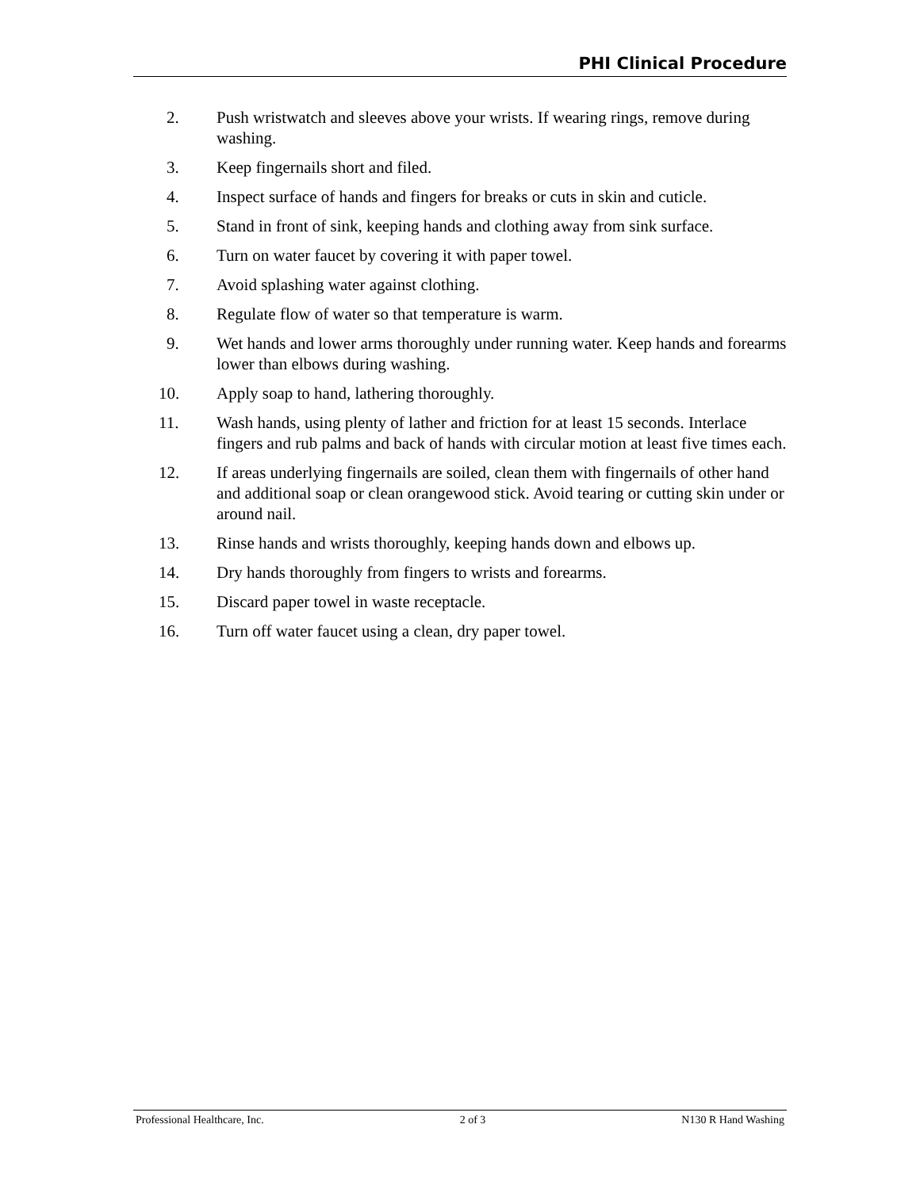PHI Clinical Procedure
2. Push wristwatch and sleeves above your wrists. If wearing rings, remove during washing.
3. Keep fingernails short and filed.
4. Inspect surface of hands and fingers for breaks or cuts in skin and cuticle.
5. Stand in front of sink, keeping hands and clothing away from sink surface.
6. Turn on water faucet by covering it with paper towel.
7. Avoid splashing water against clothing.
8. Regulate flow of water so that temperature is warm.
9. Wet hands and lower arms thoroughly under running water. Keep hands and forearms lower than elbows during washing.
10. Apply soap to hand, lathering thoroughly.
11. Wash hands, using plenty of lather and friction for at least 15 seconds. Interlace fingers and rub palms and back of hands with circular motion at least five times each.
12. If areas underlying fingernails are soiled, clean them with fingernails of other hand and additional soap or clean orangewood stick. Avoid tearing or cutting skin under or around nail.
13. Rinse hands and wrists thoroughly, keeping hands down and elbows up.
14. Dry hands thoroughly from fingers to wrists and forearms.
15. Discard paper towel in waste receptacle.
16. Turn off water faucet using a clean, dry paper towel.
Professional Healthcare, Inc. 2 of 3 N130 R Hand Washing